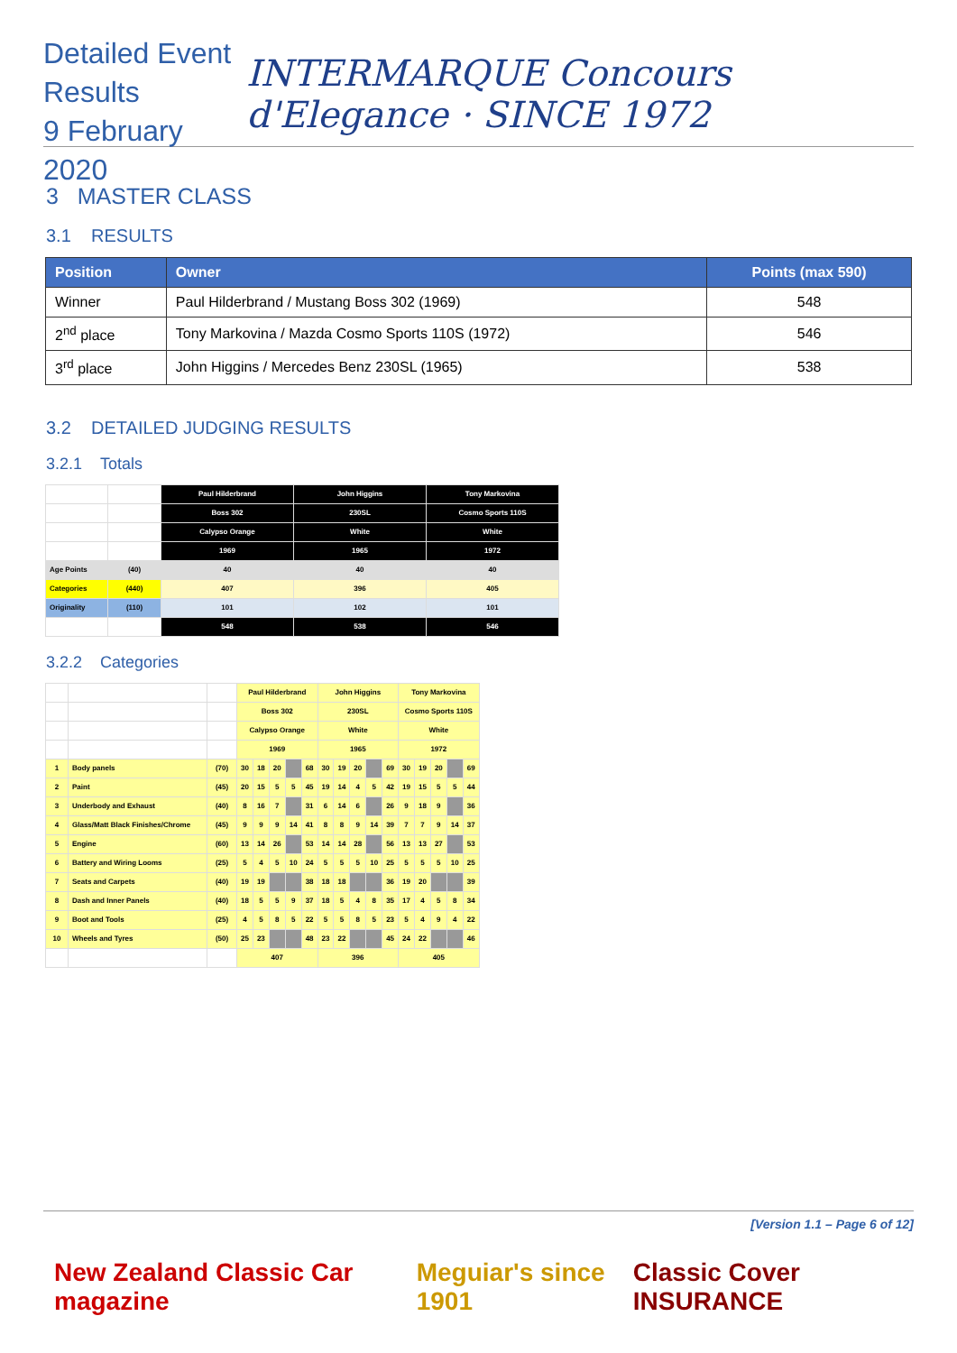Detailed Event Results
9 February 2020
INTERMARQUE Concours d'Elegance · SINCE 1972
3 MASTER CLASS
3.1 RESULTS
| Position | Owner | Points (max 590) |
| --- | --- | --- |
| Winner | Paul Hilderbrand / Mustang Boss 302 (1969) | 548 |
| 2<sup>nd</sup> place | Tony Markovina / Mazda Cosmo Sports 110S (1972) | 546 |
| 3<sup>rd</sup> place | John Higgins / Mercedes Benz 230SL (1965) | 538 |
3.2 DETAILED JUDGING RESULTS
3.2.1 Totals
| | | Paul Hilderbrand | John Higgins | Tony Markovina |
| | | Boss 302 | 230SL | Cosmo Sports 110S |
| | | Calypso Orange | White | White |
| | | 1969 | 1965 | 1972 |
| Age Points | (40) | 40 | 40 | 40 |
| Categories | (440) | 407 | 396 | 405 |
| Originality | (110) | 101 | 102 | 101 |
| | | 548 | 538 | 546 |
3.2.2 Categories
| | | | Paul Hilderbrand | | | | | John Higgins | | | | | Tony Markovina | | | | |
| | | | Boss 302 | | | | | 230SL | | | | | Cosmo Sports 110S | | | | |
| | | | Calypso Orange | | | | | White | | | | | White | | | | |
| | | | 1969 | | | | | 1965 | | | | | 1972 | | | | |
| 1 | Body panels | (70) | 30 | 18 | 20 | | 68 | 30 | 19 | 20 | | 69 | 30 | 19 | 20 | | 69 |
| 2 | Paint | (45) | 20 | 15 | 5 | 5 | 45 | 19 | 14 | 4 | 5 | 42 | 19 | 15 | 5 | 5 | 44 |
| 3 | Underbody and Exhaust | (40) | 8 | 16 | 7 | | 31 | 6 | 14 | 6 | | 26 | 9 | 18 | 9 | | 36 |
| 4 | Glass/Matt Black Finishes/Chrome | (45) | 9 | 9 | 9 | 14 | 41 | 8 | 8 | 9 | 14 | 39 | 7 | 7 | 9 | 14 | 37 |
| 5 | Engine | (60) | 13 | 14 | 26 | | 53 | 14 | 14 | 28 | | 56 | 13 | 13 | 27 | | 53 |
| 6 | Battery and Wiring Looms | (25) | 5 | 4 | 5 | 10 | 24 | 5 | 5 | 5 | 10 | 25 | 5 | 5 | 5 | 10 | 25 |
| 7 | Seats and Carpets | (40) | 19 | 19 | | | 38 | 18 | 18 | | | 36 | 19 | 20 | | | 39 |
| 8 | Dash and Inner Panels | (40) | 18 | 5 | 5 | 9 | 37 | 18 | 5 | 4 | 8 | 35 | 17 | 4 | 5 | 8 | 34 |
| 9 | Boot and Tools | (25) | 4 | 5 | 8 | 5 | 22 | 5 | 5 | 8 | 5 | 23 | 5 | 4 | 9 | 4 | 22 |
| 10 | Wheels and Tyres | (50) | 25 | 23 | | | 48 | 23 | 22 | | | 45 | 24 | 22 | | | 46 |
| | | | 407 | | | | | 396 | | | | | 405 | | | | |
[Version 1.1 – Page 6 of 12]
New Zealand Classic Car magazine Meguiar's since 1901 Classic Cover INSURANCE